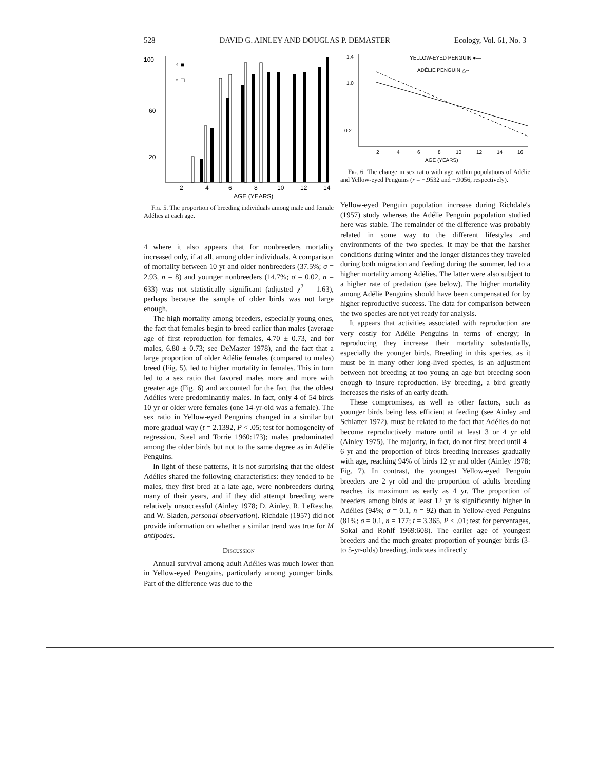528 DAVID G. AINLEY AND DOUGLAS P. DEMASTER Ecology, Vol. 61, No. 3
100
60
20
♂ ■
♀ □
2
4
6
8
10
12
14
AGE (YEARS)
Fig. 5. The proportion of breeding individuals among male and female Adélies at each age.
4 where it also appears that for nonbreeders mortality increased only, if at all, among older individuals. A comparison of mortality between 10 yr and older nonbreeders (37.5%; σ = 2.93, n = 8) and younger nonbreeders (14.7%; σ = 0.02, n = 633) was not statistically significant (adjusted χ<sup>2</sup> = 1.63), perhaps because the sample of older birds was not large enough.
The high mortality among breeders, especially young ones, the fact that females begin to breed earlier than males (average age of first reproduction for females, 4.70 ± 0.73, and for males, 6.80 ± 0.73; see DeMaster 1978), and the fact that a large proportion of older Adélie females (compared to males) breed (Fig. 5), led to higher mortality in females. This in turn led to a sex ratio that favored males more and more with greater age (Fig. 6) and accounted for the fact that the oldest Adélies were predominantly males. In fact, only 4 of 54 birds 10 yr or older were females (one 14-yr-old was a female). The sex ratio in Yellow-eyed Penguins changed in a similar but more gradual way (t = 2.1392, P < .05; test for homogeneity of regression, Steel and Torrie 1960:173); males predominated among the older birds but not to the same degree as in Adélie Penguins.
In light of these patterns, it is not surprising that the oldest Adélies shared the following characteristics: they tended to be males, they first bred at a late age, were nonbreeders during many of their years, and if they did attempt breeding were relatively unsuccessful (Ainley 1978; D. Ainley, R. LeResche, and W. Sladen, personal observation). Richdale (1957) did not provide information on whether a similar trend was true for M antipodes.
Discussion
Annual survival among adult Adélies was much lower than in Yellow-eyed Penguins, particularly among younger birds. Part of the difference was due to the
1.4
1.0
0.2
YELLOW-EYED PENGUIN ●—
ADÉLIE PENGUIN △--
2
4
6
8
10
12
14
16
AGE (YEARS)
Fig. 6. The change in sex ratio with age within populations of Adélie and Yellow-eyed Penguins (r = −.9532 and −.9056, respectively).
Yellow-eyed Penguin population increase during Richdale's (1957) study whereas the Adélie Penguin population studied here was stable. The remainder of the difference was probably related in some way to the different lifestyles and environments of the two species. It may be that the harsher conditions during winter and the longer distances they traveled during both migration and feeding during the summer, led to a higher mortality among Adélies. The latter were also subject to a higher rate of predation (see below). The higher mortality among Adélie Penguins should have been compensated for by higher reproductive success. The data for comparison between the two species are not yet ready for analysis.
It appears that activities associated with reproduction are very costly for Adélie Penguins in terms of energy; in reproducing they increase their mortality substantially, especially the younger birds. Breeding in this species, as it must be in many other long-lived species, is an adjustment between not breeding at too young an age but breeding soon enough to insure reproduction. By breeding, a bird greatly increases the risks of an early death.
These compromises, as well as other factors, such as younger birds being less efficient at feeding (see Ainley and Schlatter 1972), must be related to the fact that Adélies do not become reproductively mature until at least 3 or 4 yr old (Ainley 1975). The majority, in fact, do not first breed until 4–6 yr and the proportion of birds breeding increases gradually with age, reaching 94% of birds 12 yr and older (Ainley 1978; Fig. 7). In contrast, the youngest Yellow-eyed Penguin breeders are 2 yr old and the proportion of adults breeding reaches its maximum as early as 4 yr. The proportion of breeders among birds at least 12 yr is significantly higher in Adélies (94%; σ = 0.1, n = 92) than in Yellow-eyed Penguins (81%; σ = 0.1, n = 177; t = 3.365, P < .01; test for percentages, Sokal and Rohlf 1969:608). The earlier age of youngest breeders and the much greater proportion of younger birds (3- to 5-yr-olds) breeding, indicates indirectly